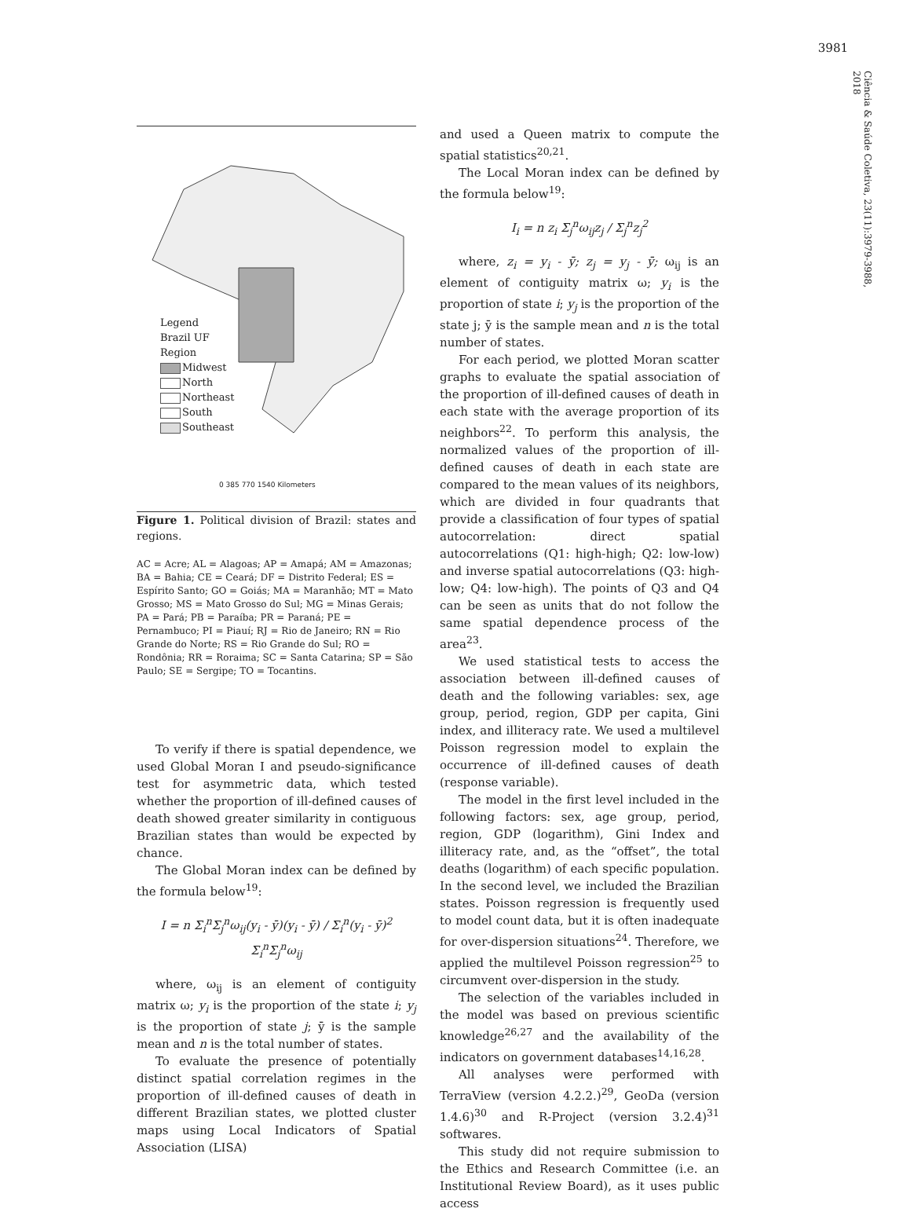3981
Ciência & Saúde Coletiva, 23(11):3979-3988, 2018
Legend
Brazil UF
Region
Midwest
North
Northeast
South
Southeast
0 385 770 1540 Kilometers
Figure 1. Political division of Brazil: states and regions.
AC = Acre; AL = Alagoas; AP = Amapá; AM = Amazonas; BA = Bahia; CE = Ceará; DF = Distrito Federal; ES = Espírito Santo; GO = Goiás; MA = Maranhão; MT = Mato Grosso; MS = Mato Grosso do Sul; MG = Minas Gerais; PA = Pará; PB = Paraíba; PR = Paraná; PE = Pernambuco; PI = Piauí; RJ = Rio de Janeiro; RN = Rio Grande do Norte; RS = Rio Grande do Sul; RO = Rondônia; RR = Roraima; SC = Santa Catarina; SP = São Paulo; SE = Sergipe; TO = Tocantins.
To verify if there is spatial dependence, we used Global Moran I and pseudo-significance test for asymmetric data, which tested whether the proportion of ill-defined causes of death showed greater similarity in contiguous Brazilian states than would be expected by chance.
The Global Moran index can be defined by the formula below<sup>19</sup>:
I = n Σ<sub>i</sub><sup>n</sup>Σ<sub>j</sub><sup>n</sup>ω<sub>ij</sub>(y<sub>i</sub> - ȳ)(y<sub>i</sub> - ȳ) / Σ<sub>i</sub><sup>n</sup>(y<sub>i</sub> - ȳ)<sup>2</sup> Σ<sub>i</sub><sup>n</sup>Σ<sub>j</sub><sup>n</sup>ω<sub>ij</sub>
where, ω<sub>ij</sub> is an element of contiguity matrix ω; y<sub>i</sub> is the proportion of the state i; y<sub>j</sub> is the proportion of state j; ȳ is the sample mean and n is the total number of states.
To evaluate the presence of potentially distinct spatial correlation regimes in the proportion of ill-defined causes of death in different Brazilian states, we plotted cluster maps using Local Indicators of Spatial Association (LISA)
and used a Queen matrix to compute the spatial statistics<sup>20,21</sup>.
The Local Moran index can be defined by the formula below<sup>19</sup>:
I<sub>i</sub> = n z<sub>i</sub> Σ<sub>j</sub><sup>n</sup>ω<sub>ij</sub>z<sub>j</sub> / Σ<sub>j</sub><sup>n</sup>z<sub>j</sub><sup>2</sup>
where, z<sub>i</sub> = y<sub>i</sub> - ȳ; z<sub>j</sub> = y<sub>j</sub> - ȳ; ω<sub>ij</sub> is an element of contiguity matrix ω; y<sub>i</sub> is the proportion of state i; y<sub>j</sub> is the proportion of the state j; ȳ is the sample mean and n is the total number of states.
For each period, we plotted Moran scatter graphs to evaluate the spatial association of the proportion of ill-defined causes of death in each state with the average proportion of its neighbors<sup>22</sup>. To perform this analysis, the normalized values of the proportion of ill-defined causes of death in each state are compared to the mean values of its neighbors, which are divided in four quadrants that provide a classification of four types of spatial autocorrelation: direct spatial autocorrelations (Q1: high-high; Q2: low-low) and inverse spatial autocorrelations (Q3: high-low; Q4: low-high). The points of Q3 and Q4 can be seen as units that do not follow the same spatial dependence process of the area<sup>23</sup>.
We used statistical tests to access the association between ill-defined causes of death and the following variables: sex, age group, period, region, GDP per capita, Gini index, and illiteracy rate. We used a multilevel Poisson regression model to explain the occurrence of ill-defined causes of death (response variable).
The model in the first level included in the following factors: sex, age group, period, region, GDP (logarithm), Gini Index and illiteracy rate, and, as the “offset”, the total deaths (logarithm) of each specific population. In the second level, we included the Brazilian states. Poisson regression is frequently used to model count data, but it is often inadequate for over-dispersion situations<sup>24</sup>. Therefore, we applied the multilevel Poisson regression<sup>25</sup> to circumvent over-dispersion in the study.
The selection of the variables included in the model was based on previous scientific knowledge<sup>26,27</sup> and the availability of the indicators on government databases<sup>14,16,28</sup>.
All analyses were performed with TerraView (version 4.2.2.)<sup>29</sup>, GeoDa (version 1.4.6)<sup>30</sup> and R-Project (version 3.2.4)<sup>31</sup> softwares.
This study did not require submission to the Ethics and Research Committee (i.e. an Institutional Review Board), as it uses public access